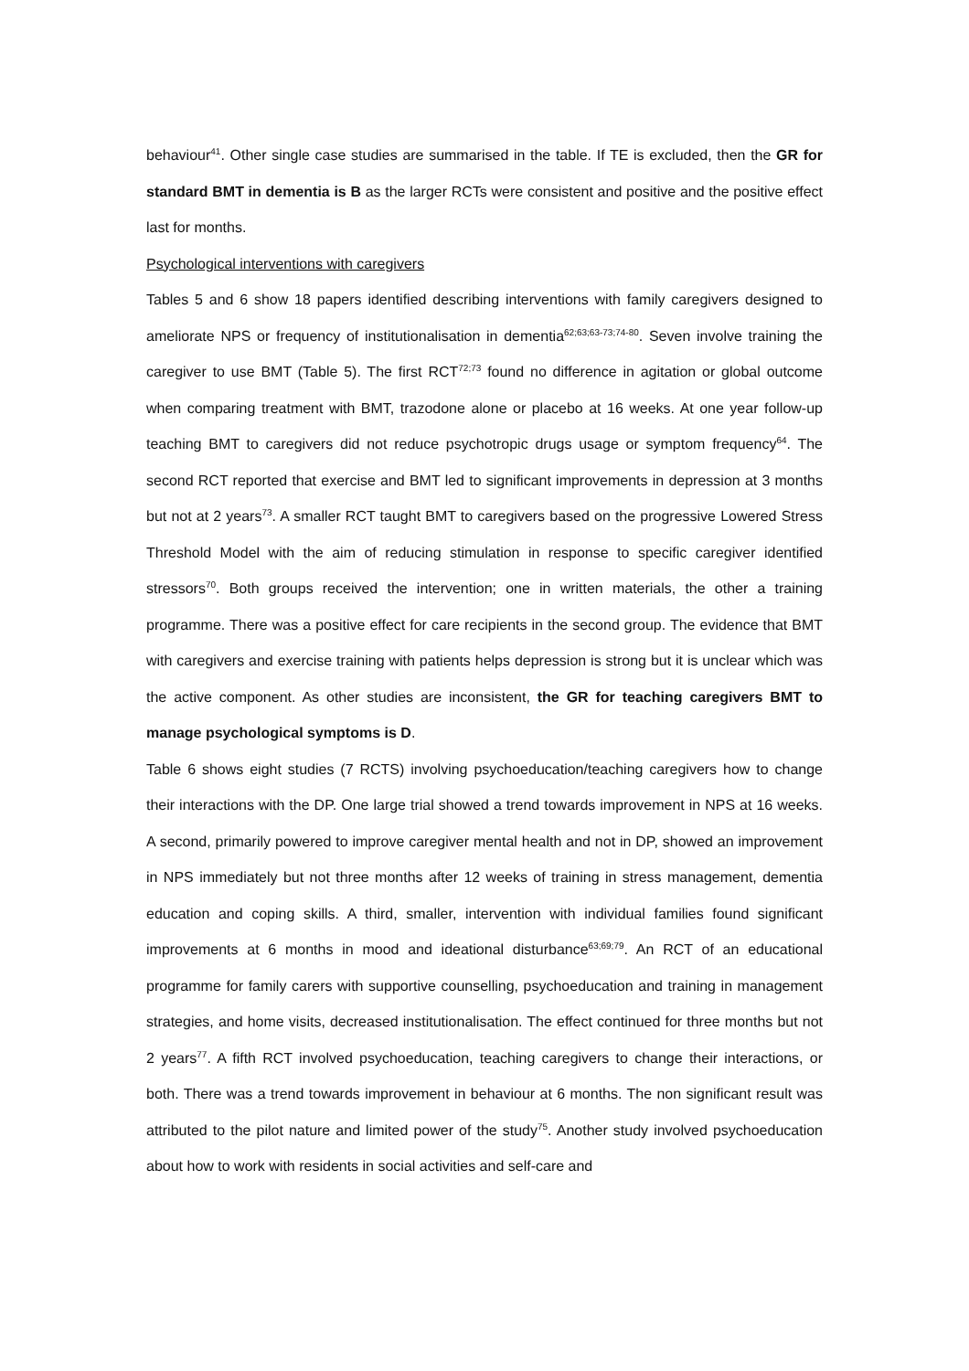behaviour<sup>41</sup>. Other single case studies are summarised in the table. If TE is excluded, then the GR for standard BMT in dementia is B as the larger RCTs were consistent and positive and the positive effect last for months.
Psychological interventions with caregivers
Tables 5 and 6 show 18 papers identified describing interventions with family caregivers designed to ameliorate NPS or frequency of institutionalisation in dementia<sup>62;63;63-73;74-80</sup>. Seven involve training the caregiver to use BMT (Table 5). The first RCT<sup>72;73</sup> found no difference in agitation or global outcome when comparing treatment with BMT, trazodone alone or placebo at 16 weeks. At one year follow-up teaching BMT to caregivers did not reduce psychotropic drugs usage or symptom frequency<sup>64</sup>. The second RCT reported that exercise and BMT led to significant improvements in depression at 3 months but not at 2 years<sup>73</sup>. A smaller RCT taught BMT to caregivers based on the progressive Lowered Stress Threshold Model with the aim of reducing stimulation in response to specific caregiver identified stressors<sup>70</sup>. Both groups received the intervention; one in written materials, the other a training programme. There was a positive effect for care recipients in the second group. The evidence that BMT with caregivers and exercise training with patients helps depression is strong but it is unclear which was the active component. As other studies are inconsistent, the GR for teaching caregivers BMT to manage psychological symptoms is D.
Table 6 shows eight studies (7 RCTS) involving psychoeducation/teaching caregivers how to change their interactions with the DP. One large trial showed a trend towards improvement in NPS at 16 weeks. A second, primarily powered to improve caregiver mental health and not in DP, showed an improvement in NPS immediately but not three months after 12 weeks of training in stress management, dementia education and coping skills. A third, smaller, intervention with individual families found significant improvements at 6 months in mood and ideational disturbance<sup>63;69;79</sup>. An RCT of an educational programme for family carers with supportive counselling, psychoeducation and training in management strategies, and home visits, decreased institutionalisation. The effect continued for three months but not 2 years<sup>77</sup>. A fifth RCT involved psychoeducation, teaching caregivers to change their interactions, or both. There was a trend towards improvement in behaviour at 6 months. The non significant result was attributed to the pilot nature and limited power of the study<sup>75</sup>. Another study involved psychoeducation about how to work with residents in social activities and self-care and